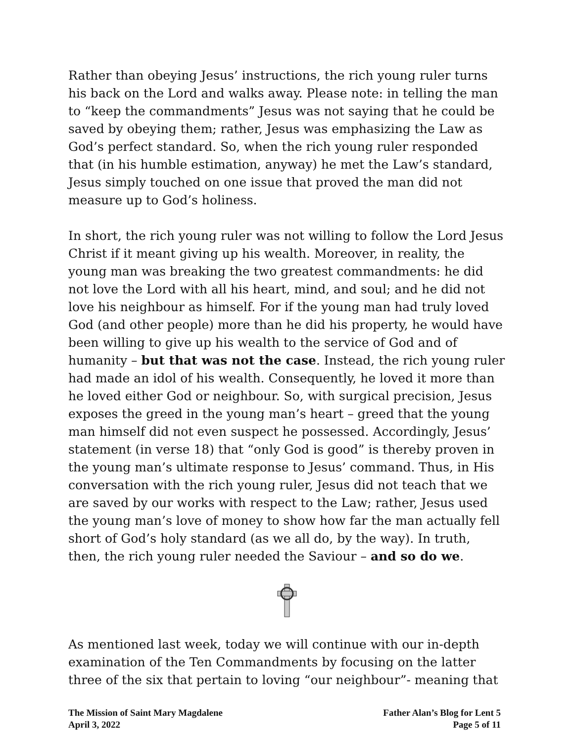Rather than obeying Jesus’ instructions, the rich young ruler turns his back on the Lord and walks away. Please note: in telling the man to “keep the commandments” Jesus was not saying that he could be saved by obeying them; rather, Jesus was emphasizing the Law as God’s perfect standard. So, when the rich young ruler responded that (in his humble estimation, anyway) he met the Law’s standard, Jesus simply touched on one issue that proved the man did not measure up to God’s holiness.
In short, the rich young ruler was not willing to follow the Lord Jesus Christ if it meant giving up his wealth. Moreover, in reality, the young man was breaking the two greatest commandments: he did not love the Lord with all his heart, mind, and soul; and he did not love his neighbour as himself. For if the young man had truly loved God (and other people) more than he did his property, he would have been willing to give up his wealth to the service of God and of humanity – but that was not the case. Instead, the rich young ruler had made an idol of his wealth. Consequently, he loved it more than he loved either God or neighbour. So, with surgical precision, Jesus exposes the greed in the young man’s heart – greed that the young man himself did not even suspect he possessed. Accordingly, Jesus’ statement (in verse 18) that “only God is good” is thereby proven in the young man’s ultimate response to Jesus’ command. Thus, in His conversation with the rich young ruler, Jesus did not teach that we are saved by our works with respect to the Law; rather, Jesus used the young man’s love of money to show how far the man actually fell short of God’s holy standard (as we all do, by the way). In truth, then, the rich young ruler needed the Saviour – and so do we.
As mentioned last week, today we will continue with our in-depth examination of the Ten Commandments by focusing on the latter three of the six that pertain to loving “our neighbour”- meaning that
The Mission of Saint Mary Magdalene
April 3, 2022
Father Alan’s Blog for Lent 5
Page 5 of 11